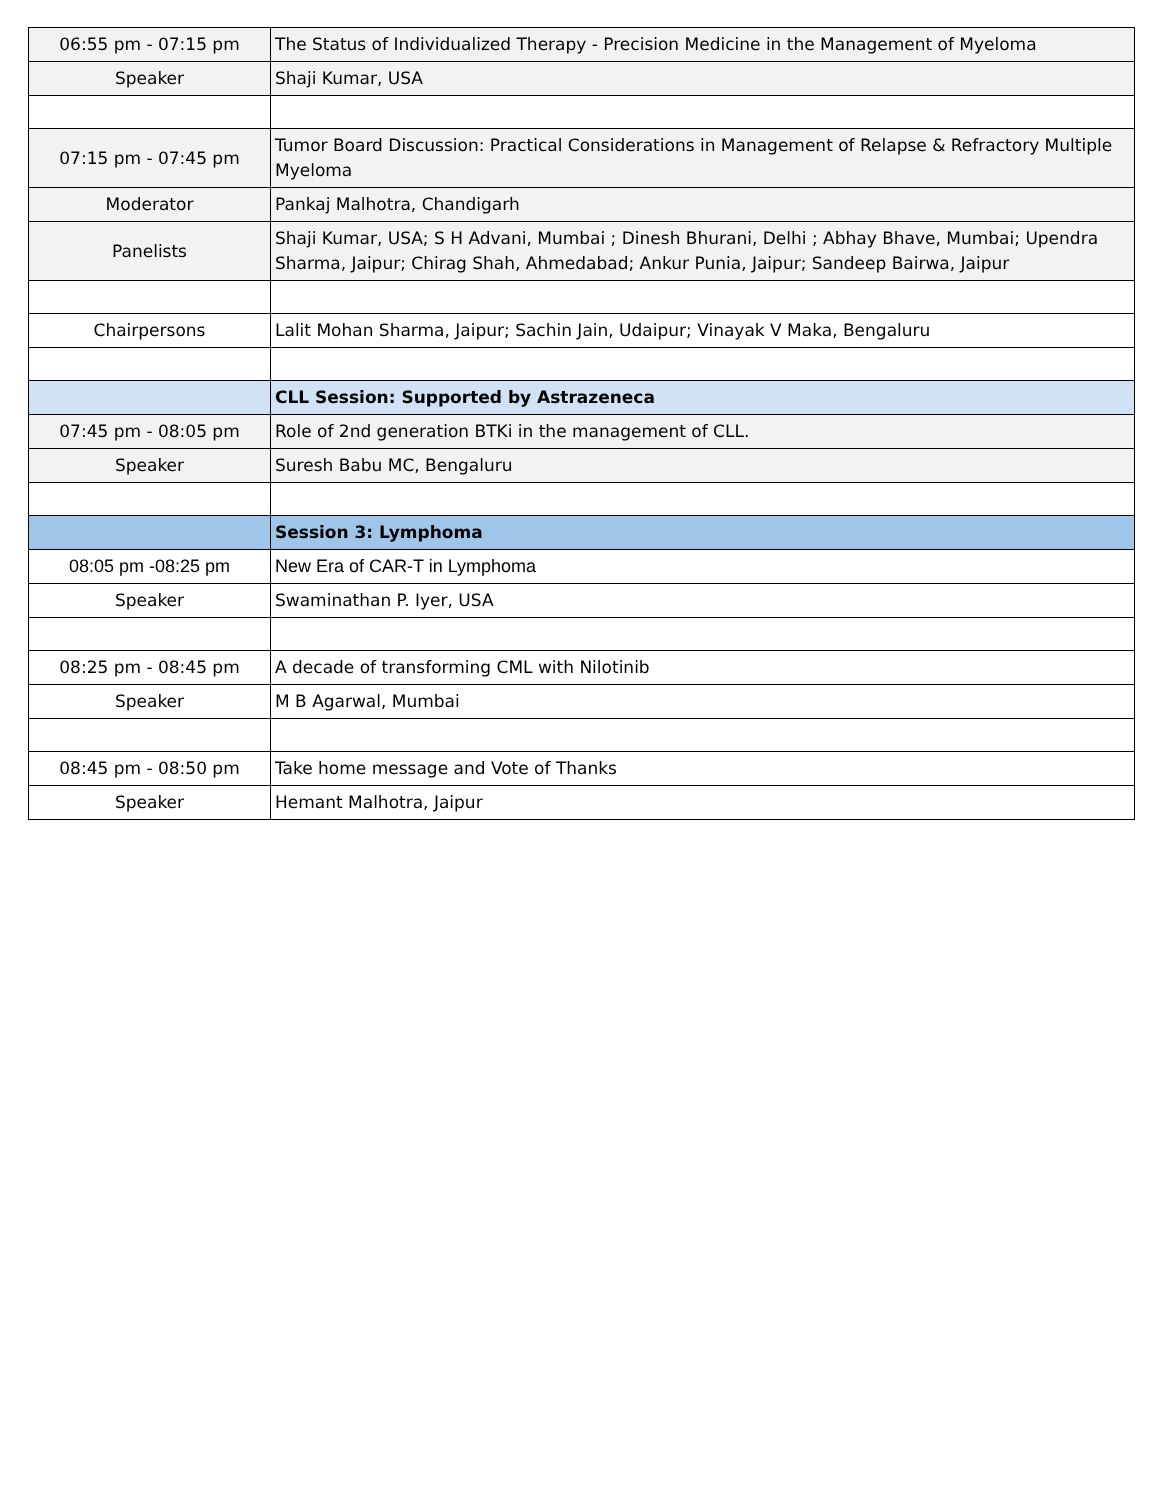| 06:55 pm - 07:15 pm | The Status of Individualized Therapy - Precision Medicine in the Management of Myeloma |
| Speaker | Shaji Kumar, USA |
| 07:15 pm - 07:45 pm | Tumor Board Discussion: Practical Considerations in Management of Relapse & Refractory Multiple Myeloma |
| Moderator | Pankaj Malhotra, Chandigarh |
| Panelists | Shaji Kumar, USA; S H Advani, Mumbai ; Dinesh Bhurani, Delhi ; Abhay Bhave, Mumbai; Upendra Sharma, Jaipur; Chirag Shah, Ahmedabad; Ankur Punia, Jaipur; Sandeep Bairwa, Jaipur |
| Chairpersons | Lalit Mohan Sharma, Jaipur; Sachin Jain, Udaipur; Vinayak V Maka, Bengaluru |
| | CLL Session: Supported by Astrazeneca |
| 07:45 pm - 08:05 pm | Role of 2nd generation BTKi in the management of CLL. |
| Speaker | Suresh Babu MC, Bengaluru |
| | Session 3: Lymphoma |
| 08:05 pm -08:25 pm | New Era of CAR-T in Lymphoma |
| Speaker | Swaminathan P. Iyer, USA |
| 08:25 pm - 08:45 pm | A decade of transforming CML with Nilotinib |
| Speaker | M B Agarwal, Mumbai |
| 08:45 pm - 08:50 pm | Take home message and Vote of Thanks |
| Speaker | Hemant Malhotra, Jaipur |